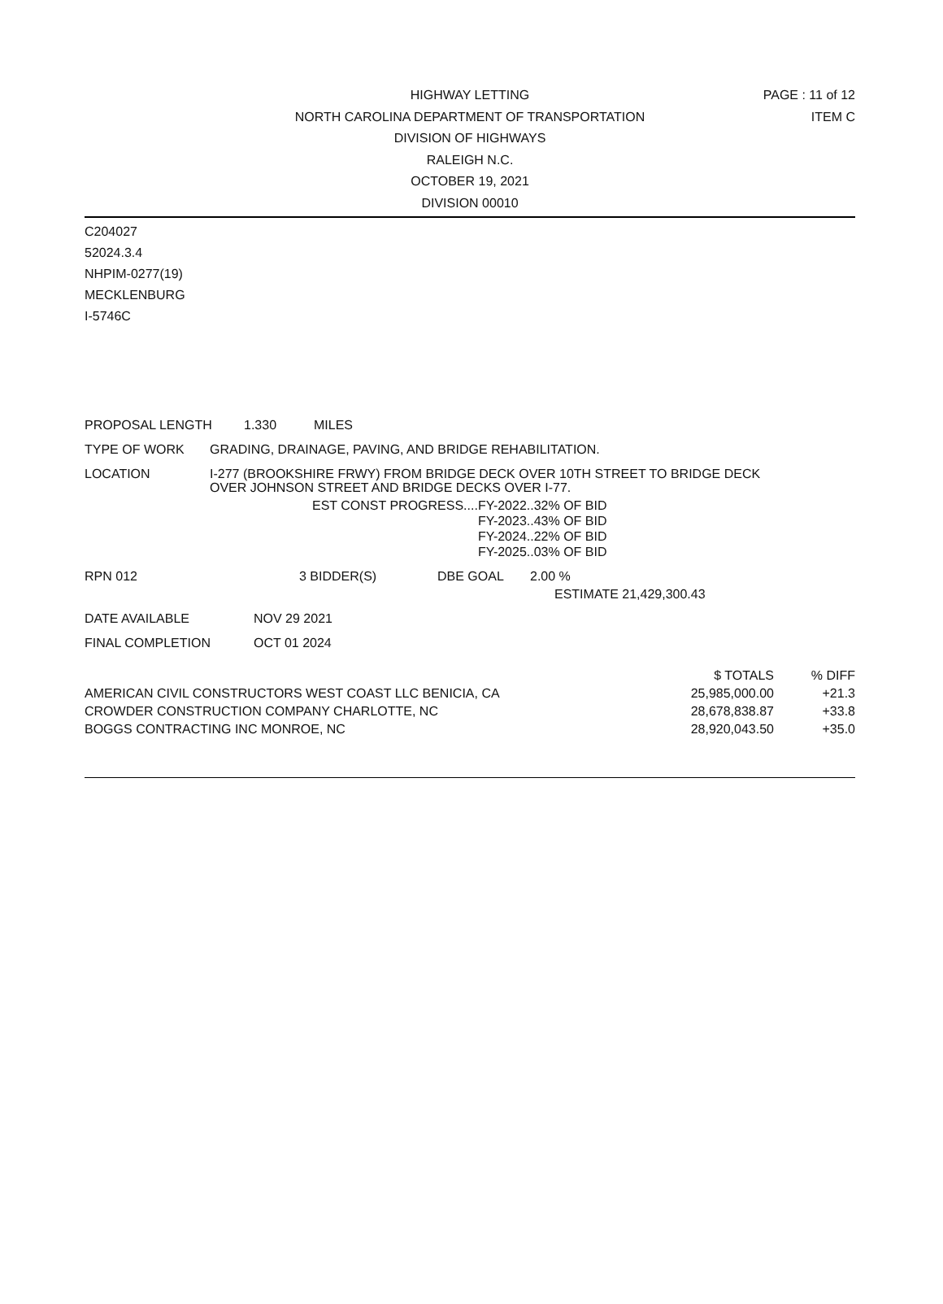PAGE : 11 of 12
ITEM C
HIGHWAY LETTING
NORTH CAROLINA DEPARTMENT OF TRANSPORTATION
DIVISION OF HIGHWAYS
RALEIGH N.C.
OCTOBER 19, 2021
DIVISION 00010
C204027
52024.3.4
NHPIM-0277(19)
MECKLENBURG
I-5746C
PROPOSAL LENGTH 1.330 MILES
TYPE OF WORK GRADING, DRAINAGE, PAVING, AND BRIDGE REHABILITATION.
LOCATION I-277 (BROOKSHIRE FRWY) FROM BRIDGE DECK OVER 10TH STREET TO BRIDGE DECK
OVER JOHNSON STREET AND BRIDGE DECKS OVER I-77.
EST CONST PROGRESS.... FY-2022..32% OF BID
FY-2023..43% OF BID
FY-2024..22% OF BID
FY-2025..03% OF BID
RPN 012 3 BIDDER(S) DBE GOAL 2.00 %
ESTIMATE 21,429,300.43
DATE AVAILABLE NOV 29 2021
FINAL COMPLETION OCT 01 2024
| | $ TOTALS | % DIFF |
| AMERICAN CIVIL CONSTRUCTORS WEST COAST LLC BENICIA, CA | 25,985,000.00 | +21.3 |
| CROWDER CONSTRUCTION COMPANY CHARLOTTE, NC | 28,678,838.87 | +33.8 |
| BOGGS CONTRACTING INC MONROE, NC | 28,920,043.50 | +35.0 |